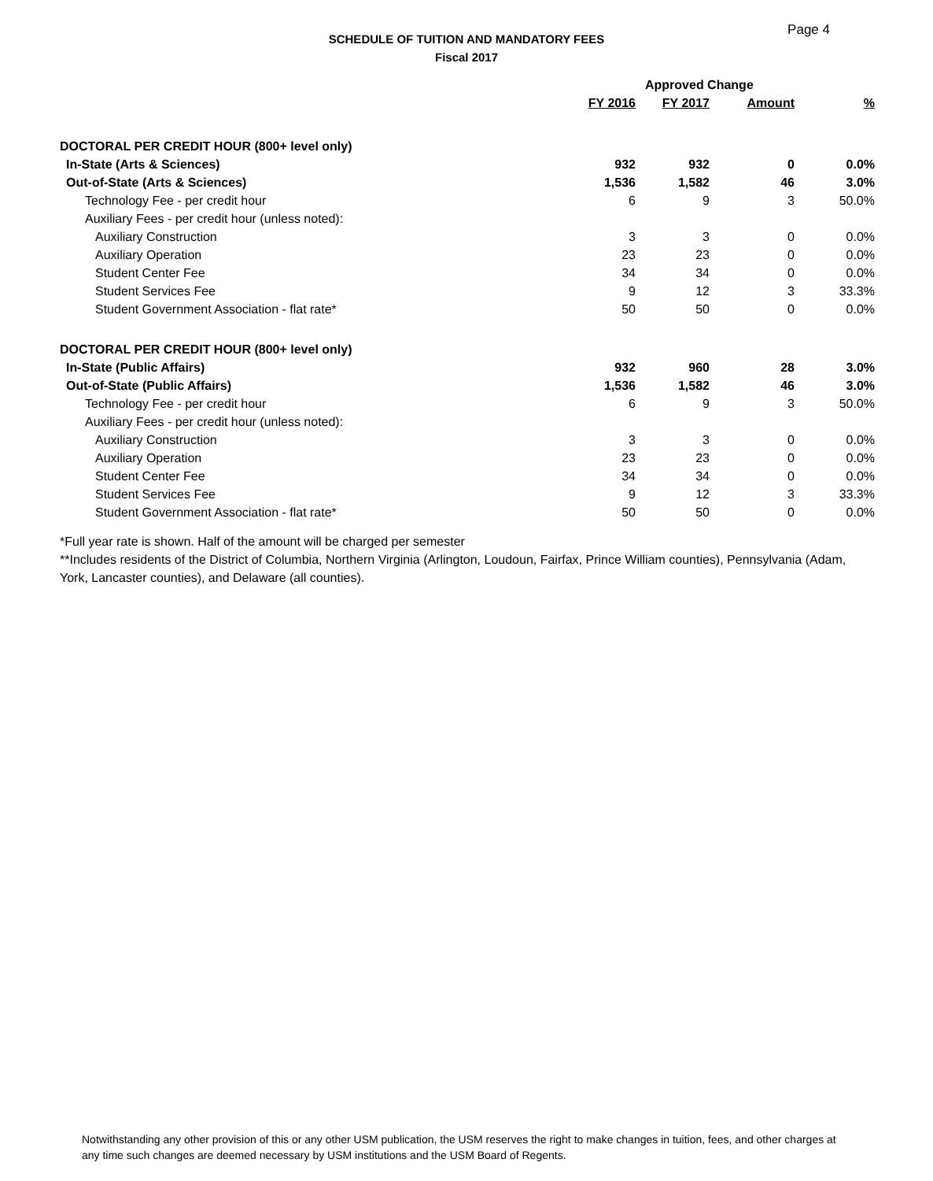Page 4
SCHEDULE OF TUITION AND MANDATORY FEES
Fiscal 2017
| | | Approved Change | | |
| --- | --- | --- | --- | --- |
| | FY 2016 | FY 2017 | Amount | % |
| DOCTORAL PER CREDIT HOUR (800+ level only) | | | | |
| In-State (Arts & Sciences) | 932 | 932 | 0 | 0.0% |
| Out-of-State (Arts & Sciences) | 1,536 | 1,582 | 46 | 3.0% |
| Technology Fee - per credit hour | 6 | 9 | 3 | 50.0% |
| Auxiliary Fees - per credit hour (unless noted): | | | | |
| Auxiliary Construction | 3 | 3 | 0 | 0.0% |
| Auxiliary Operation | 23 | 23 | 0 | 0.0% |
| Student Center Fee | 34 | 34 | 0 | 0.0% |
| Student Services Fee | 9 | 12 | 3 | 33.3% |
| Student Government Association - flat rate* | 50 | 50 | 0 | 0.0% |
| DOCTORAL PER CREDIT HOUR (800+ level only) | | | | |
| In-State (Public Affairs) | 932 | 960 | 28 | 3.0% |
| Out-of-State (Public Affairs) | 1,536 | 1,582 | 46 | 3.0% |
| Technology Fee - per credit hour | 6 | 9 | 3 | 50.0% |
| Auxiliary Fees - per credit hour (unless noted): | | | | |
| Auxiliary Construction | 3 | 3 | 0 | 0.0% |
| Auxiliary Operation | 23 | 23 | 0 | 0.0% |
| Student Center Fee | 34 | 34 | 0 | 0.0% |
| Student Services Fee | 9 | 12 | 3 | 33.3% |
| Student Government Association - flat rate* | 50 | 50 | 0 | 0.0% |
*Full year rate is shown. Half of the amount will be charged per semester
**Includes residents of the District of Columbia, Northern Virginia (Arlington, Loudoun, Fairfax, Prince William counties), Pennsylvania (Adam, York, Lancaster counties), and Delaware (all counties).
Notwithstanding any other provision of this or any other USM publication, the USM reserves the right to make changes in tuition, fees, and other charges at any time such changes are deemed necessary by USM institutions and the USM Board of Regents.